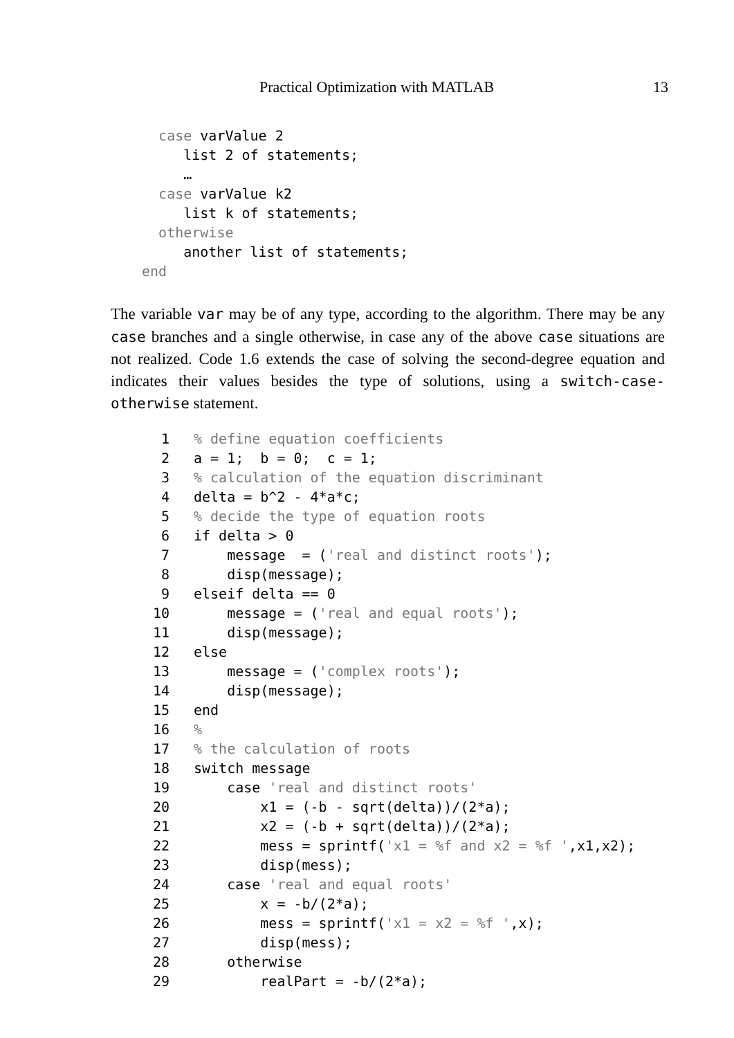Practical Optimization with MATLAB 13
  case varValue 2
     list 2 of statements;
     …
  case varValue k2
     list k of statements;
  otherwise
     another list of statements;
end
The variable var may be of any type, according to the algorithm. There may be any case branches and a single otherwise, in case any of the above case situations are not realized. Code 1.6 extends the case of solving the second-degree equation and indicates their values besides the type of solutions, using a switch-case-otherwise statement.
| 1 2 3 4 5 6 7 8 9 10 11 12 13 14 15 16 17 18 19 20 21 22 23 24 25 26 27 28 29 | % define equation coefficients a = 1; b = 0; c = 1; % calculation of the equation discriminant delta = b^2 - 4*a*c; % decide the type of equation roots if delta > 0 message = ( 'real and distinct roots' ); disp(message); elseif delta == 0 message = ( 'real and equal roots' ); disp(message); else message = ( 'complex roots' ); disp(message); end % % the calculation of roots switch message case 'real and distinct roots' x1 = (-b - sqrt(delta))/(2*a); x2 = (-b + sqrt(delta))/(2*a); mess = sprintf( 'x1 = %f and x2 = %f ' ,x1,x2); disp(mess); case 'real and equal roots' x = -b/(2*a); mess = sprintf( 'x1 = x2 = %f ' ,x); disp(mess); otherwise realPart = -b/(2*a); |